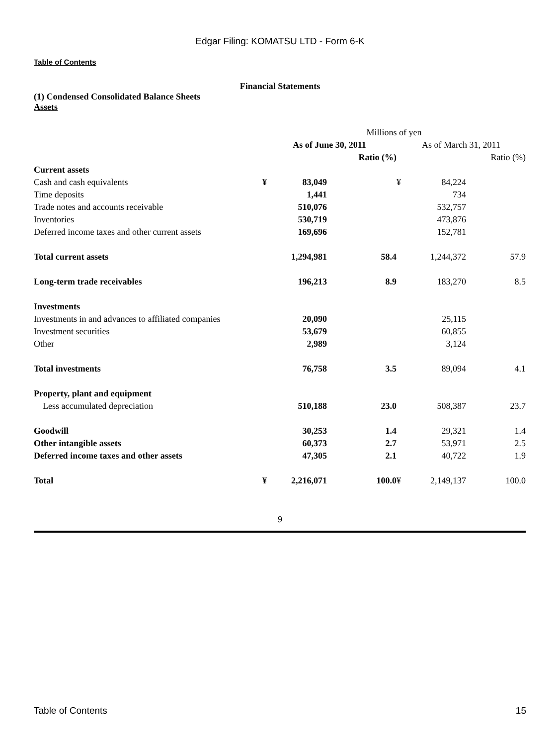Edgar Filing: KOMATSU LTD - Form 6-K
Table of Contents
Financial Statements
(1) Condensed Consolidated Balance Sheets
Assets
| | Millions of yen | | | | | |
| --- | --- | --- | --- | --- | --- | --- |
| | As of June 30, 2011 | | | As of March 31, 2011 | | |
| | Ratio (%) | | | Ratio (%) | | |
| Current assets | | | | | | |
| Cash and cash equivalents | ¥ | 83,049 | | ¥ | 84,224 | |
| Time deposits | | 1,441 | | | 734 | |
| Trade notes and accounts receivable | | 510,076 | | | 532,757 | |
| Inventories | | 530,719 | | | 473,876 | |
| Deferred income taxes and other current assets | | 169,696 | | | 152,781 | |
| Total current assets | | 1,294,981 | 58.4 | | 1,244,372 | 57.9 |
| Long-term trade receivables | | 196,213 | 8.9 | | 183,270 | 8.5 |
| Investments | | | | | | |
| Investments in and advances to affiliated companies | | 20,090 | | | 25,115 | |
| Investment securities | | 53,679 | | | 60,855 | |
| Other | | 2,989 | | | 3,124 | |
| Total investments | | 76,758 | 3.5 | | 89,094 | 4.1 |
| Property, plant and equipment | | | | | | |
| Less accumulated depreciation | | 510,188 | 23.0 | | 508,387 | 23.7 |
| Goodwill | | 30,253 | 1.4 | | 29,321 | 1.4 |
| Other intangible assets | | 60,373 | 2.7 | | 53,971 | 2.5 |
| Deferred income taxes and other assets | | 47,305 | 2.1 | | 40,722 | 1.9 |
| Total | ¥ | 2,216,071 | 100.0 | ¥ | 2,149,137 | 100.0 |
9
Table of Contents 15